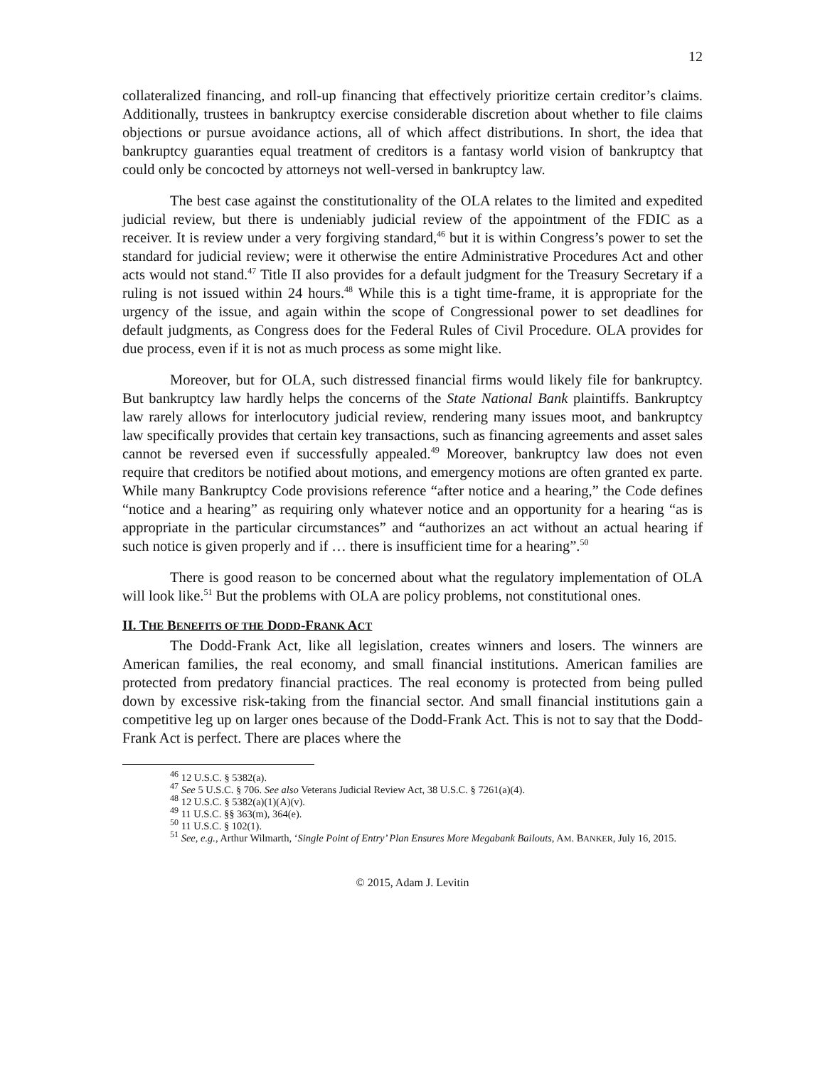12
collateralized financing, and roll-up financing that effectively prioritize certain creditor’s claims. Additionally, trustees in bankruptcy exercise considerable discretion about whether to file claims objections or pursue avoidance actions, all of which affect distributions. In short, the idea that bankruptcy guaranties equal treatment of creditors is a fantasy world vision of bankruptcy that could only be concocted by attorneys not well-versed in bankruptcy law.
The best case against the constitutionality of the OLA relates to the limited and expedited judicial review, but there is undeniably judicial review of the appointment of the FDIC as a receiver. It is review under a very forgiving standard,<sup>46</sup> but it is within Congress’s power to set the standard for judicial review; were it otherwise the entire Administrative Procedures Act and other acts would not stand.<sup>47</sup> Title II also provides for a default judgment for the Treasury Secretary if a ruling is not issued within 24 hours.<sup>48</sup> While this is a tight time-frame, it is appropriate for the urgency of the issue, and again within the scope of Congressional power to set deadlines for default judgments, as Congress does for the Federal Rules of Civil Procedure. OLA provides for due process, even if it is not as much process as some might like.
Moreover, but for OLA, such distressed financial firms would likely file for bankruptcy. But bankruptcy law hardly helps the concerns of the State National Bank plaintiffs. Bankruptcy law rarely allows for interlocutory judicial review, rendering many issues moot, and bankruptcy law specifically provides that certain key transactions, such as financing agreements and asset sales cannot be reversed even if successfully appealed.<sup>49</sup> Moreover, bankruptcy law does not even require that creditors be notified about motions, and emergency motions are often granted ex parte. While many Bankruptcy Code provisions reference “after notice and a hearing,” the Code defines “notice and a hearing” as requiring only whatever notice and an opportunity for a hearing “as is appropriate in the particular circumstances” and “authorizes an act without an actual hearing if such notice is given properly and if … there is insufficient time for a hearing”.<sup>50</sup>
There is good reason to be concerned about what the regulatory implementation of OLA will look like.<sup>51</sup> But the problems with OLA are policy problems, not constitutional ones.
II. THE BENEFITS OF THE DODD-FRANK ACT
The Dodd-Frank Act, like all legislation, creates winners and losers. The winners are American families, the real economy, and small financial institutions. American families are protected from predatory financial practices. The real economy is protected from being pulled down by excessive risk-taking from the financial sector. And small financial institutions gain a competitive leg up on larger ones because of the Dodd-Frank Act. This is not to say that the Dodd-Frank Act is perfect. There are places where the
<sup>46</sup> 12 U.S.C. § 5382(a).
<sup>47</sup> See 5 U.S.C. § 706. See also Veterans Judicial Review Act, 38 U.S.C. § 7261(a)(4).
<sup>48</sup> 12 U.S.C. § 5382(a)(1)(A)(v).
<sup>49</sup> 11 U.S.C. §§ 363(m), 364(e).
<sup>50</sup> 11 U.S.C. § 102(1).
<sup>51</sup> See, e.g., Arthur Wilmarth, ‘Single Point of Entry’ Plan Ensures More Megabank Bailouts, AM. BANKER, July 16, 2015.
© 2015, Adam J. Levitin